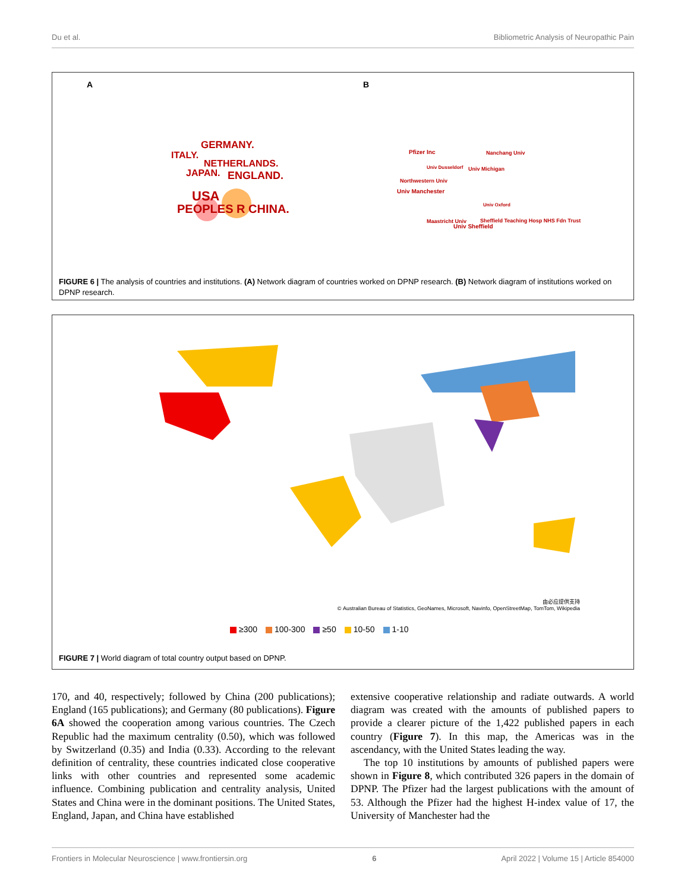Du et al. Bibliometric Analysis of Neuropathic Pain
A B
GERMANY.
ITALY.
NETHERLANDS.
JAPAN. ENGLAND.
USA
PEOPLES R CHINA.
Pfizer Inc Nanchang Univ
Univ Dusseldorf Univ Michigan
Northwestern Univ
Univ Manchester
Univ Oxford
Maastricht Univ
Sheffield Teaching Hosp NHS Fdn Trust
Univ Sheffield
FIGURE 6 | The analysis of countries and institutions. (A) Network diagram of countries worked on DPNP research. (B) Network diagram of institutions worked on DPNP research.
由必应提供支持
© Australian Bureau of Statistics, GeoNames, Microsoft, Navinfo, OpenStreetMap, TomTom, Wikipedia
≥300 100-300 ≥50 10-50 1-10
FIGURE 7 | World diagram of total country output based on DPNP.
170, and 40, respectively; followed by China (200 publications); England (165 publications); and Germany (80 publications). Figure 6A showed the cooperation among various countries. The Czech Republic had the maximum centrality (0.50), which was followed by Switzerland (0.35) and India (0.33). According to the relevant definition of centrality, these countries indicated close cooperative links with other countries and represented some academic influence. Combining publication and centrality analysis, United States and China were in the dominant positions. The United States, England, Japan, and China have established
extensive cooperative relationship and radiate outwards. A world diagram was created with the amounts of published papers to provide a clearer picture of the 1,422 published papers in each country (Figure 7). In this map, the Americas was in the ascendancy, with the United States leading the way.
The top 10 institutions by amounts of published papers were shown in Figure 8, which contributed 326 papers in the domain of DPNP. The Pfizer had the largest publications with the amount of 53. Although the Pfizer had the highest H-index value of 17, the University of Manchester had the
Frontiers in Molecular Neuroscience | www.frontiersin.org 6 April 2022 | Volume 15 | Article 854000